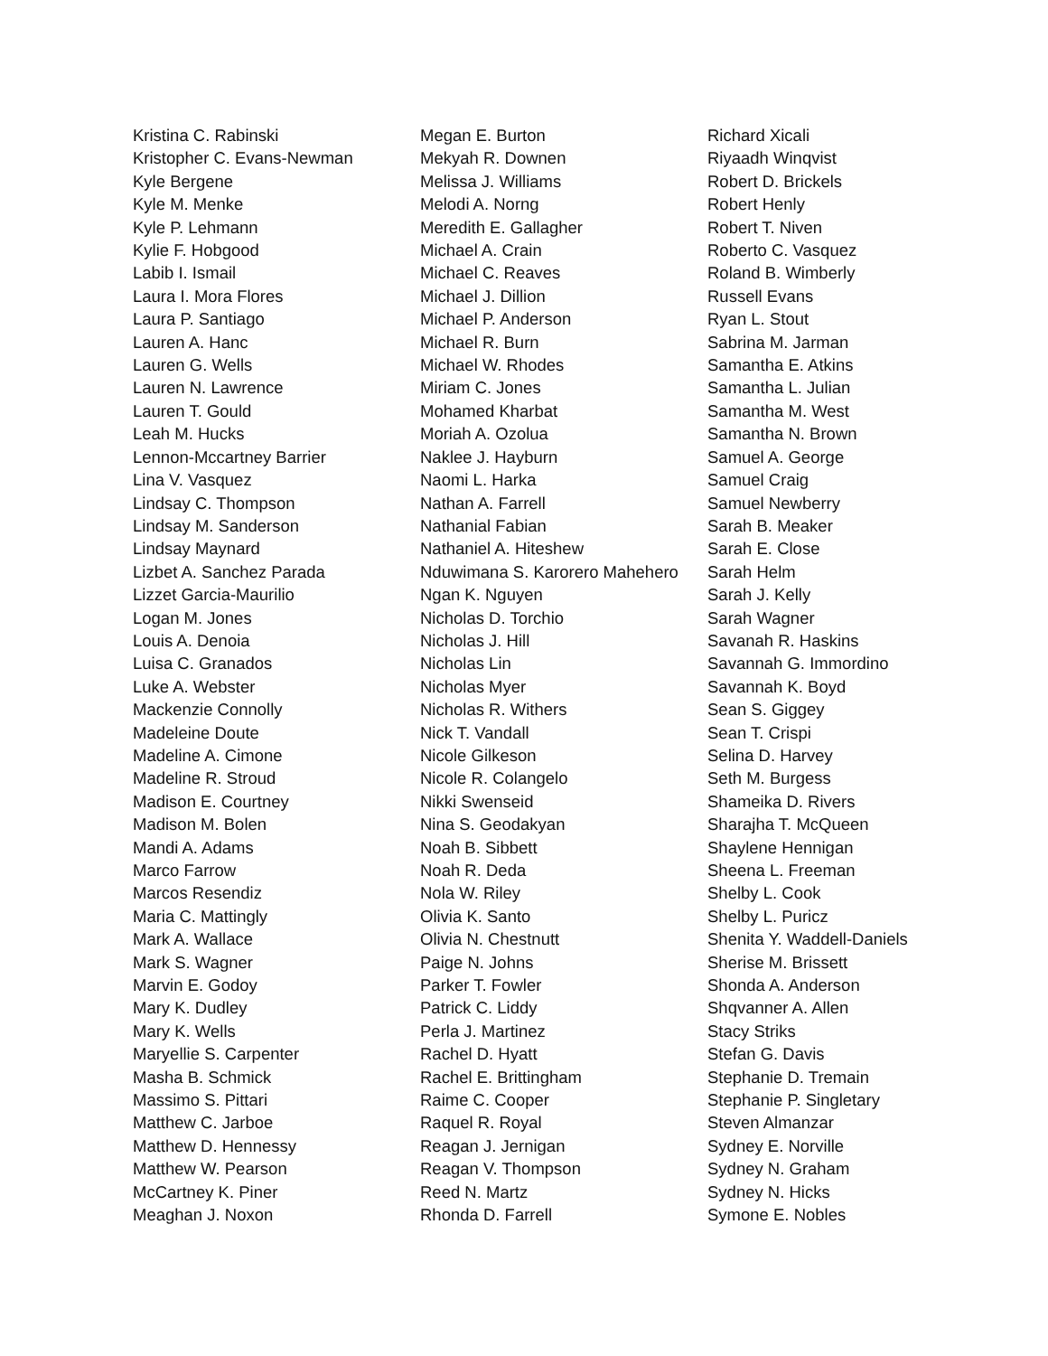Kristina C. Rabinski
Kristopher C. Evans-Newman
Kyle Bergene
Kyle M. Menke
Kyle P. Lehmann
Kylie F. Hobgood
Labib I. Ismail
Laura I. Mora Flores
Laura P. Santiago
Lauren A. Hanc
Lauren G. Wells
Lauren N. Lawrence
Lauren T. Gould
Leah M. Hucks
Lennon-Mccartney Barrier
Lina V. Vasquez
Lindsay C. Thompson
Lindsay M. Sanderson
Lindsay Maynard
Lizbet A. Sanchez Parada
Lizzet Garcia-Maurilio
Logan M. Jones
Louis A. Denoia
Luisa C. Granados
Luke A. Webster
Mackenzie Connolly
Madeleine Doute
Madeline A. Cimone
Madeline R. Stroud
Madison E. Courtney
Madison M. Bolen
Mandi A. Adams
Marco Farrow
Marcos Resendiz
Maria C. Mattingly
Mark A. Wallace
Mark S. Wagner
Marvin E. Godoy
Mary K. Dudley
Mary K. Wells
Maryellie S. Carpenter
Masha B. Schmick
Massimo S. Pittari
Matthew C. Jarboe
Matthew D. Hennessy
Matthew W. Pearson
McCartney K. Piner
Meaghan J. Noxon
Megan E. Burton
Mekyah R. Downen
Melissa J. Williams
Melodi A. Norng
Meredith E. Gallagher
Michael A. Crain
Michael C. Reaves
Michael J. Dillion
Michael P. Anderson
Michael R. Burn
Michael W. Rhodes
Miriam C. Jones
Mohamed Kharbat
Moriah A. Ozolua
Naklee J. Hayburn
Naomi L. Harka
Nathan A. Farrell
Nathanial Fabian
Nathaniel A. Hiteshew
Nduwimana S. Karorero Mahehero
Ngan K. Nguyen
Nicholas D. Torchio
Nicholas J. Hill
Nicholas Lin
Nicholas Myer
Nicholas R. Withers
Nick T. Vandall
Nicole Gilkeson
Nicole R. Colangelo
Nikki Swenseid
Nina S. Geodakyan
Noah B. Sibbett
Noah R. Deda
Nola W. Riley
Olivia K. Santo
Olivia N. Chestnutt
Paige N. Johns
Parker T. Fowler
Patrick C. Liddy
Perla J. Martinez
Rachel D. Hyatt
Rachel E. Brittingham
Raime C. Cooper
Raquel R. Royal
Reagan J. Jernigan
Reagan V. Thompson
Reed N. Martz
Rhonda D. Farrell
Richard Xicali
Riyaadh Winqvist
Robert D. Brickels
Robert Henly
Robert T. Niven
Roberto C. Vasquez
Roland B. Wimberly
Russell Evans
Ryan L. Stout
Sabrina M. Jarman
Samantha E. Atkins
Samantha L. Julian
Samantha M. West
Samantha N. Brown
Samuel A. George
Samuel Craig
Samuel Newberry
Sarah B. Meaker
Sarah E. Close
Sarah Helm
Sarah J. Kelly
Sarah Wagner
Savanah R. Haskins
Savannah G. Immordino
Savannah K. Boyd
Sean S. Giggey
Sean T. Crispi
Selina D. Harvey
Seth M. Burgess
Shameika D. Rivers
Sharajha T. McQueen
Shaylene Hennigan
Sheena L. Freeman
Shelby L. Cook
Shelby L. Puricz
Shenita Y. Waddell-Daniels
Sherise M. Brissett
Shonda A. Anderson
Shqvanner A. Allen
Stacy Striks
Stefan G. Davis
Stephanie D. Tremain
Stephanie P. Singletary
Steven Almanzar
Sydney E. Norville
Sydney N. Graham
Sydney N. Hicks
Symone E. Nobles